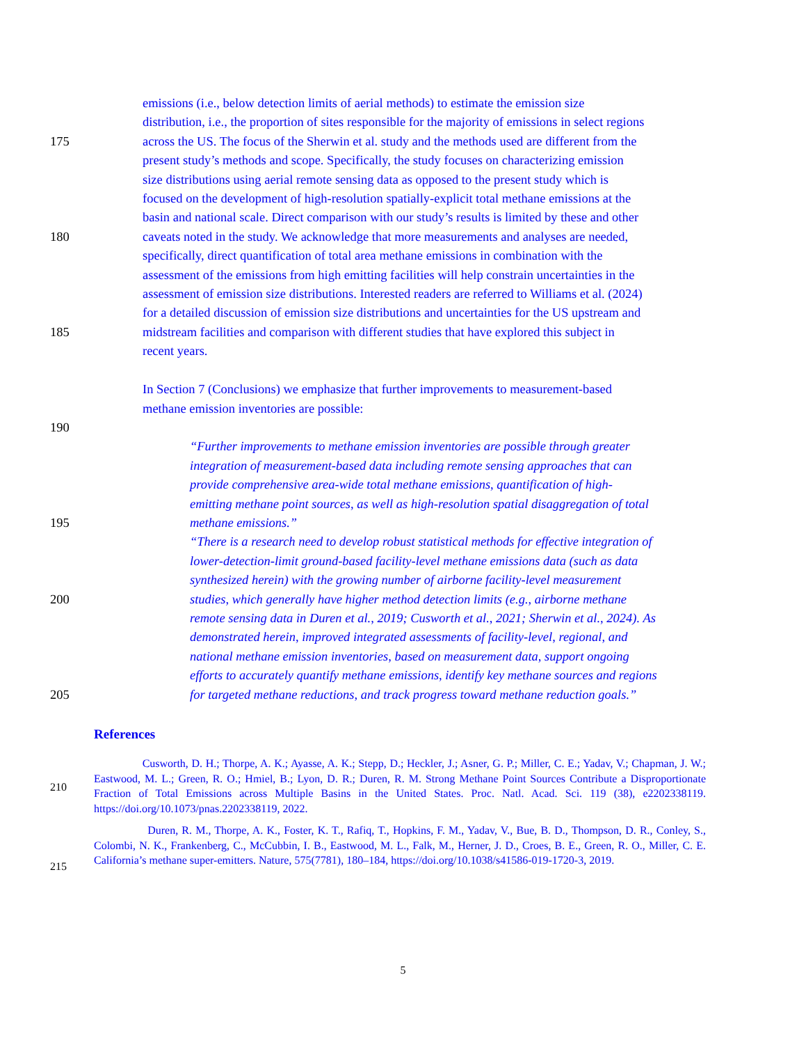emissions (i.e., below detection limits of aerial methods) to estimate the emission size
distribution, i.e., the proportion of sites responsible for the majority of emissions in select regions
175 across the US. The focus of the Sherwin et al. study and the methods used are different from the
present study’s methods and scope. Specifically, the study focuses on characterizing emission
size distributions using aerial remote sensing data as opposed to the present study which is
focused on the development of high-resolution spatially-explicit total methane emissions at the
basin and national scale. Direct comparison with our study’s results is limited by these and other
180 caveats noted in the study. We acknowledge that more measurements and analyses are needed,
specifically, direct quantification of total area methane emissions in combination with the
assessment of the emissions from high emitting facilities will help constrain uncertainties in the
assessment of emission size distributions. Interested readers are referred to Williams et al. (2024)
for a detailed discussion of emission size distributions and uncertainties for the US upstream and
185 midstream facilities and comparison with different studies that have explored this subject in
recent years.
In Section 7 (Conclusions) we emphasize that further improvements to measurement-based
methane emission inventories are possible:
190
“Further improvements to methane emission inventories are possible through greater
integration of measurement-based data including remote sensing approaches that can
provide comprehensive area-wide total methane emissions, quantification of high-
emitting methane point sources, as well as high-resolution spatial disaggregation of total
195 methane emissions.”
“There is a research need to develop robust statistical methods for effective integration of
lower-detection-limit ground-based facility-level methane emissions data (such as data
synthesized herein) with the growing number of airborne facility-level measurement
200 studies, which generally have higher method detection limits (e.g., airborne methane
remote sensing data in Duren et al., 2019; Cusworth et al., 2021; Sherwin et al., 2024). As
demonstrated herein, improved integrated assessments of facility-level, regional, and
national methane emission inventories, based on measurement data, support ongoing
efforts to accurately quantify methane emissions, identify key methane sources and regions
205 for targeted methane reductions, and track progress toward methane reduction goals.”
References
210
Cusworth, D. H.; Thorpe, A. K.; Ayasse, A. K.; Stepp, D.; Heckler, J.; Asner, G. P.; Miller, C. E.; Yadav, V.; Chapman, J. W.; Eastwood, M. L.; Green, R. O.; Hmiel, B.; Lyon, D. R.; Duren, R. M. Strong Methane Point Sources Contribute a Disproportionate Fraction of Total Emissions across Multiple Basins in the United States. Proc. Natl. Acad. Sci. 119 (38), e2202338119. https://doi.org/10.1073/pnas.2202338119, 2022.
215
Duren, R. M., Thorpe, A. K., Foster, K. T., Rafiq, T., Hopkins, F. M., Yadav, V., Bue, B. D., Thompson, D. R., Conley, S., Colombi, N. K., Frankenberg, C., McCubbin, I. B., Eastwood, M. L., Falk, M., Herner, J. D., Croes, B. E., Green, R. O., Miller, C. E. California’s methane super-emitters. Nature, 575(7781), 180–184, https://doi.org/10.1038/s41586-019-1720-3, 2019.
5